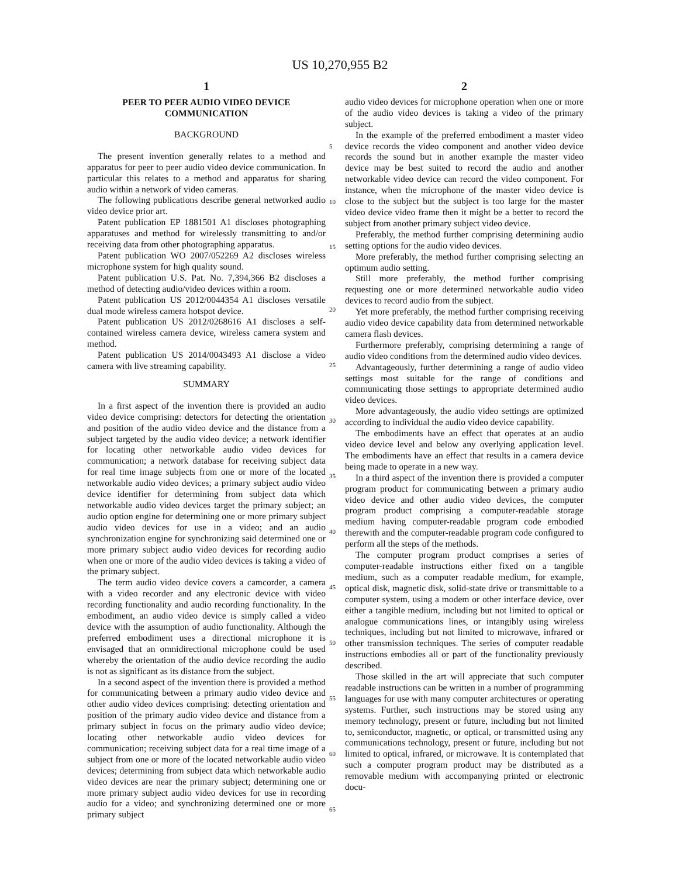US 10,270,955 B2
1
PEER TO PEER AUDIO VIDEO DEVICE
COMMUNICATION
BACKGROUND
The present invention generally relates to a method and apparatus for peer to peer audio video device communication. In particular this relates to a method and apparatus for sharing audio within a network of video cameras.
The following publications describe general networked audio video device prior art.
Patent publication EP 1881501 A1 discloses photographing apparatuses and method for wirelessly transmitting to and/or receiving data from other photographing apparatus.
Patent publication WO 2007/052269 A2 discloses wireless microphone system for high quality sound.
Patent publication U.S. Pat. No. 7,394,366 B2 discloses a method of detecting audio/video devices within a room.
Patent publication US 2012/0044354 A1 discloses versatile dual mode wireless camera hotspot device.
Patent publication US 2012/0268616 A1 discloses a self-contained wireless camera device, wireless camera system and method.
Patent publication US 2014/0043493 A1 disclose a video camera with live streaming capability.
SUMMARY
In a first aspect of the invention there is provided an audio video device comprising: detectors for detecting the orientation and position of the audio video device and the distance from a subject targeted by the audio video device; a network identifier for locating other networkable audio video devices for communication; a network database for receiving subject data for real time image subjects from one or more of the located networkable audio video devices; a primary subject audio video device identifier for determining from subject data which networkable audio video devices target the primary subject; an audio option engine for determining one or more primary subject audio video devices for use in a video; and an audio synchronization engine for synchronizing said determined one or more primary subject audio video devices for recording audio when one or more of the audio video devices is taking a video of the primary subject.
The term audio video device covers a camcorder, a camera with a video recorder and any electronic device with video recording functionality and audio recording functionality. In the embodiment, an audio video device is simply called a video device with the assumption of audio functionality. Although the preferred embodiment uses a directional microphone it is envisaged that an omnidirectional microphone could be used whereby the orientation of the audio device recording the audio is not as significant as its distance from the subject.
In a second aspect of the invention there is provided a method for communicating between a primary audio video device and other audio video devices comprising: detecting orientation and position of the primary audio video device and distance from a primary subject in focus on the primary audio video device; locating other networkable audio video devices for communication; receiving subject data for a real time image of a subject from one or more of the located networkable audio video devices; determining from subject data which networkable audio video devices are near the primary subject; determining one or more primary subject audio video devices for use in recording audio for a video; and synchronizing determined one or more primary subject
5
10
15
20
25
30
35
40
45
50
55
60
65
2
audio video devices for microphone operation when one or more of the audio video devices is taking a video of the primary subject.
In the example of the preferred embodiment a master video device records the video component and another video device records the sound but in another example the master video device may be best suited to record the audio and another networkable video device can record the video component. For instance, when the microphone of the master video device is close to the subject but the subject is too large for the master video device video frame then it might be a better to record the subject from another primary subject video device.
Preferably, the method further comprising determining audio setting options for the audio video devices.
More preferably, the method further comprising selecting an optimum audio setting.
Still more preferably, the method further comprising requesting one or more determined networkable audio video devices to record audio from the subject.
Yet more preferably, the method further comprising receiving audio video device capability data from determined networkable camera flash devices.
Furthermore preferably, comprising determining a range of audio video conditions from the determined audio video devices.
Advantageously, further determining a range of audio video settings most suitable for the range of conditions and communicating those settings to appropriate determined audio video devices.
More advantageously, the audio video settings are optimized according to individual the audio video device capability.
The embodiments have an effect that operates at an audio video device level and below any overlying application level. The embodiments have an effect that results in a camera device being made to operate in a new way.
In a third aspect of the invention there is provided a computer program product for communicating between a primary audio video device and other audio video devices, the computer program product comprising a computer-readable storage medium having computer-readable program code embodied therewith and the computer-readable program code configured to perform all the steps of the methods.
The computer program product comprises a series of computer-readable instructions either fixed on a tangible medium, such as a computer readable medium, for example, optical disk, magnetic disk, solid-state drive or transmittable to a computer system, using a modem or other interface device, over either a tangible medium, including but not limited to optical or analogue communications lines, or intangibly using wireless techniques, including but not limited to microwave, infrared or other transmission techniques. The series of computer readable instructions embodies all or part of the functionality previously described.
Those skilled in the art will appreciate that such computer readable instructions can be written in a number of programming languages for use with many computer architectures or operating systems. Further, such instructions may be stored using any memory technology, present or future, including but not limited to, semiconductor, magnetic, or optical, or transmitted using any communications technology, present or future, including but not limited to optical, infrared, or microwave. It is contemplated that such a computer program product may be distributed as a removable medium with accompanying printed or electronic docu-